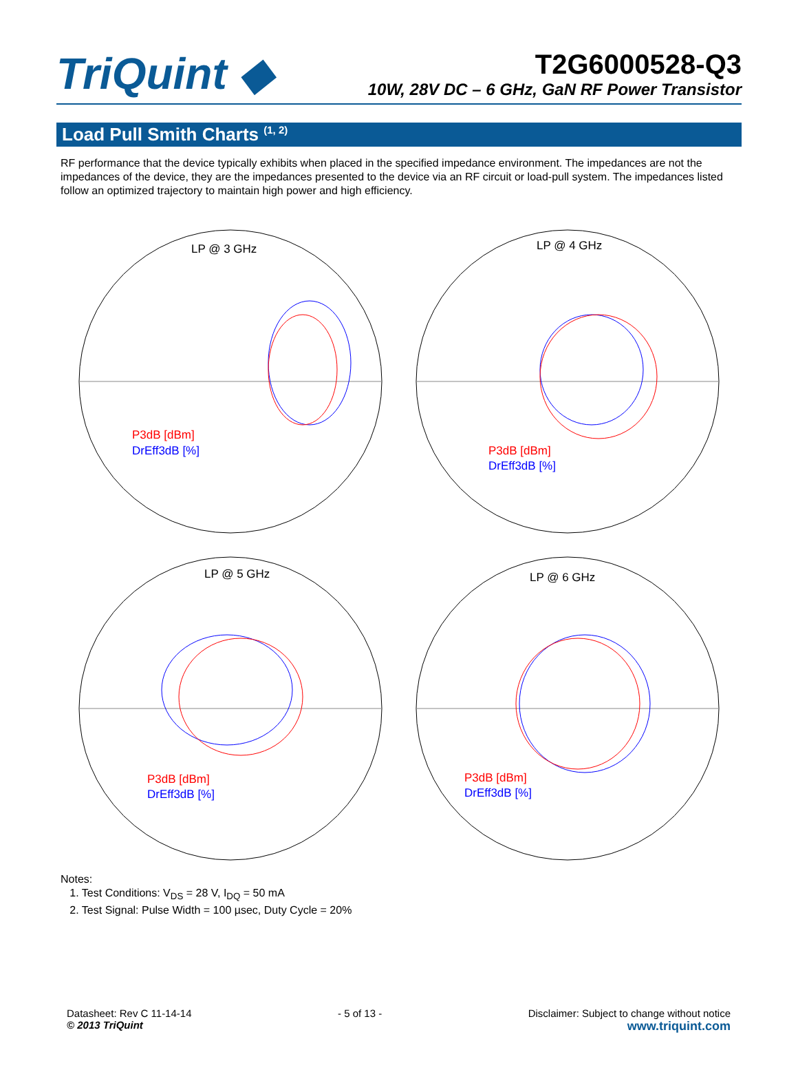TriQuint ◆
T2G6000528-Q3
10W, 28V DC – 6 GHz, GaN RF Power Transistor
Load Pull Smith Charts <sup>(1, 2)</sup>
RF performance that the device typically exhibits when placed in the specified impedance environment. The impedances are not the impedances of the device, they are the impedances presented to the device via an RF circuit or load-pull system. The impedances listed follow an optimized trajectory to maintain high power and high efficiency.
LP @ 3 GHz
P3dB [dBm]
DrEff3dB [%]
LP @ 4 GHz
P3dB [dBm]
DrEff3dB [%]
LP @ 5 GHz
P3dB [dBm]
DrEff3dB [%]
LP @ 6 GHz
P3dB [dBm]
DrEff3dB [%]
Notes:
1. Test Conditions: V<sub>DS</sub> = 28 V, I<sub>DQ</sub> = 50 mA
2. Test Signal: Pulse Width = 100 µsec, Duty Cycle = 20%
Datasheet: Rev C 11-14-14
© 2013 TriQuint
- 5 of 13 - Disclaimer: Subject to change without notice
www.triquint.com